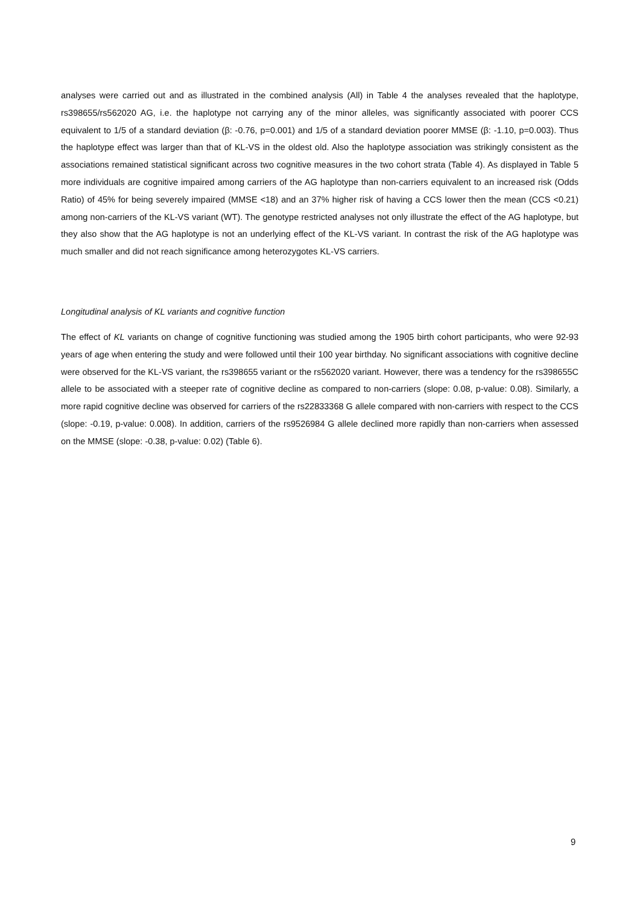analyses were carried out and as illustrated in the combined analysis (All) in Table 4 the analyses revealed that the haplotype, rs398655/rs562020 AG, i.e. the haplotype not carrying any of the minor alleles, was significantly associated with poorer CCS equivalent to 1/5 of a standard deviation (β: -0.76, p=0.001) and 1/5 of a standard deviation poorer MMSE (β: -1.10, p=0.003). Thus the haplotype effect was larger than that of KL-VS in the oldest old. Also the haplotype association was strikingly consistent as the associations remained statistical significant across two cognitive measures in the two cohort strata (Table 4). As displayed in Table 5 more individuals are cognitive impaired among carriers of the AG haplotype than non-carriers equivalent to an increased risk (Odds Ratio) of 45% for being severely impaired (MMSE <18) and an 37% higher risk of having a CCS lower then the mean (CCS <0.21) among non-carriers of the KL-VS variant (WT). The genotype restricted analyses not only illustrate the effect of the AG haplotype, but they also show that the AG haplotype is not an underlying effect of the KL-VS variant. In contrast the risk of the AG haplotype was much smaller and did not reach significance among heterozygotes KL-VS carriers.
Longitudinal analysis of KL variants and cognitive function
The effect of KL variants on change of cognitive functioning was studied among the 1905 birth cohort participants, who were 92-93 years of age when entering the study and were followed until their 100 year birthday. No significant associations with cognitive decline were observed for the KL-VS variant, the rs398655 variant or the rs562020 variant. However, there was a tendency for the rs398655C allele to be associated with a steeper rate of cognitive decline as compared to non-carriers (slope: 0.08, p-value: 0.08). Similarly, a more rapid cognitive decline was observed for carriers of the rs22833368 G allele compared with non-carriers with respect to the CCS (slope: -0.19, p-value: 0.008). In addition, carriers of the rs9526984 G allele declined more rapidly than non-carriers when assessed on the MMSE (slope: -0.38, p-value: 0.02) (Table 6).
9